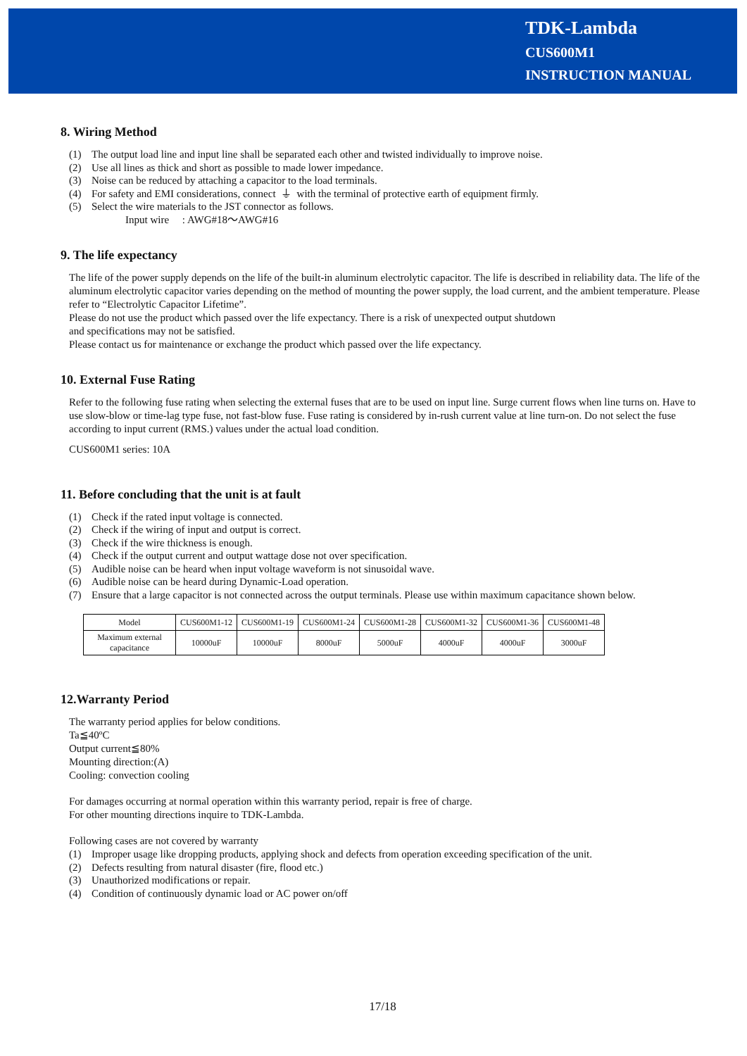TDK-Lambda
CUS600M1
INSTRUCTION MANUAL
8. Wiring Method
(1) The output load line and input line shall be separated each other and twisted individually to improve noise.
(2) Use all lines as thick and short as possible to made lower impedance.
(3) Noise can be reduced by attaching a capacitor to the load terminals.
(4) For safety and EMI considerations, connect ⏚ with the terminal of protective earth of equipment firmly.
(5) Select the wire materials to the JST connector as follows.
Input wire : AWG#18～AWG#16
9. The life expectancy
The life of the power supply depends on the life of the built-in aluminum electrolytic capacitor. The life is described in reliability data. The life of the aluminum electrolytic capacitor varies depending on the method of mounting the power supply, the load current, and the ambient temperature. Please refer to “Electrolytic Capacitor Lifetime”.
Please do not use the product which passed over the life expectancy. There is a risk of unexpected output shutdown
and specifications may not be satisfied.
Please contact us for maintenance or exchange the product which passed over the life expectancy.
10. External Fuse Rating
Refer to the following fuse rating when selecting the external fuses that are to be used on input line. Surge current flows when line turns on. Have to use slow-blow or time-lag type fuse, not fast-blow fuse. Fuse rating is considered by in-rush current value at line turn-on. Do not select the fuse according to input current (RMS.) values under the actual load condition.
CUS600M1 series: 10A
11. Before concluding that the unit is at fault
(1) Check if the rated input voltage is connected.
(2) Check if the wiring of input and output is correct.
(3) Check if the wire thickness is enough.
(4) Check if the output current and output wattage dose not over specification.
(5) Audible noise can be heard when input voltage waveform is not sinusoidal wave.
(6) Audible noise can be heard during Dynamic-Load operation.
(7) Ensure that a large capacitor is not connected across the output terminals. Please use within maximum capacitance shown below.
| Model | CUS600M1-12 | CUS600M1-19 | CUS600M1-24 | CUS600M1-28 | CUS600M1-32 | CUS600M1-36 | CUS600M1-48 |
| Maximum external capacitance | 10000uF | 10000uF | 8000uF | 5000uF | 4000uF | 4000uF | 3000uF |
12.Warranty Period
The warranty period applies for below conditions.
Ta≦40ºC
Output current≦80%
Mounting direction:(A)
Cooling: convection cooling
For damages occurring at normal operation within this warranty period, repair is free of charge.
For other mounting directions inquire to TDK-Lambda.
Following cases are not covered by warranty
(1) Improper usage like dropping products, applying shock and defects from operation exceeding specification of the unit.
(2) Defects resulting from natural disaster (fire, flood etc.)
(3) Unauthorized modifications or repair.
(4) Condition of continuously dynamic load or AC power on/off
17/18